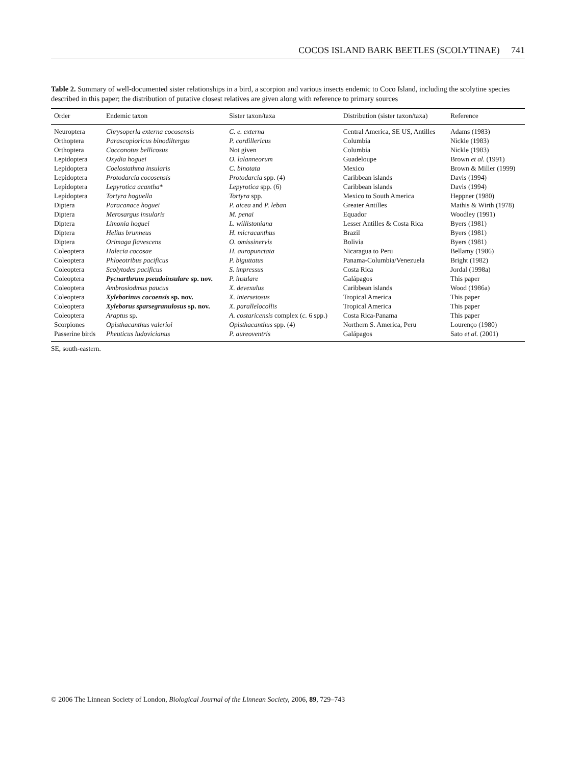COCOS ISLAND BARK BEETLES (SCOLYTINAE) 741
Table 2. Summary of well-documented sister relationships in a bird, a scorpion and various insects endemic to Coco Island, including the scolytine species described in this paper; the distribution of putative closest relatives are given along with reference to primary sources
| Order | Endemic taxon | Sister taxon/taxa | Distribution (sister taxon/taxa) | Reference |
| --- | --- | --- | --- | --- |
| Neuroptera | Chrysoperla externa cocosensis | C. e. externa | Central America, SE US, Antilles | Adams (1983) |
| Orthoptera | Parascopioricus binodiltergus | P. cordillericus | Columbia | Nickle (1983) |
| Orthoptera | Cocconotus bellicosus | Not given | Columbia | Nickle (1983) |
| Lepidoptera | Oxydia hoguei | O. lalanneorum | Guadeloupe | Brown et al. (1991) |
| Lepidoptera | Coelostathma insularis | C. binotata | Mexico | Brown & Miller (1999) |
| Lepidoptera | Protodarcia cocosensis | Protodarcia spp. (4) | Caribbean islands | Davis (1994) |
| Lepidoptera | Lepyrotica acantha * | Lepyrotica spp. (6) | Caribbean islands | Davis (1994) |
| Lepidoptera | Tortyra hoguella | Tortyra spp. | Mexico to South America | Heppner (1980) |
| Diptera | Paracanace hoguei | P. aicea and P. leban | Greater Antilles | Mathis & Wirth (1978) |
| Diptera | Merosargus insularis | M. penai | Equador | Woodley (1991) |
| Diptera | Limonia hoguei | L. willistoniana | Lesser Antilles & Costa Rica | Byers (1981) |
| Diptera | Helius brunneus | H. micracanthus | Brazil | Byers (1981) |
| Diptera | Orimaga flavescens | O. omissinervis | Bolivia | Byers (1981) |
| Coleoptera | Halecia cocosae | H. auropunctata | Nicaragua to Peru | Bellamy (1986) |
| Coleoptera | Phloeotribus pacificus | P. biguttatus | Panama-Columbia/Venezuela | Bright (1982) |
| Coleoptera | Scolytodes pacificus | S. impressus | Costa Rica | Jordal (1998a) |
| Coleoptera | Pycnarthrum pseudoinsulare sp. nov. | P. insulare | Galápagos | This paper |
| Coleoptera | Ambrosiodmus paucus | X. devexulus | Caribbean islands | Wood (1986a) |
| Coleoptera | Xyleborinus cocoensis sp. nov. | X. intersetosus | Tropical America | This paper |
| Coleoptera | Xyleborus sparsegranulosus sp. nov. | X. parallelocollis | Tropical America | This paper |
| Coleoptera | Araptus sp. | A. costaricensis complex ( c. 6 spp.) | Costa Rica-Panama | This paper |
| Scorpiones | Opisthacanthus valerioi | Opisthacanthus spp. (4) | Northern S. America, Peru | Lourenço (1980) |
| Passerine birds | Pheuticus ludovicianus | P. aureoventris | Galápagos | Sato et al. (2001) |
SE, south-eastern.
© 2006 The Linnean Society of London, Biological Journal of the Linnean Society, 2006, 89, 729–743